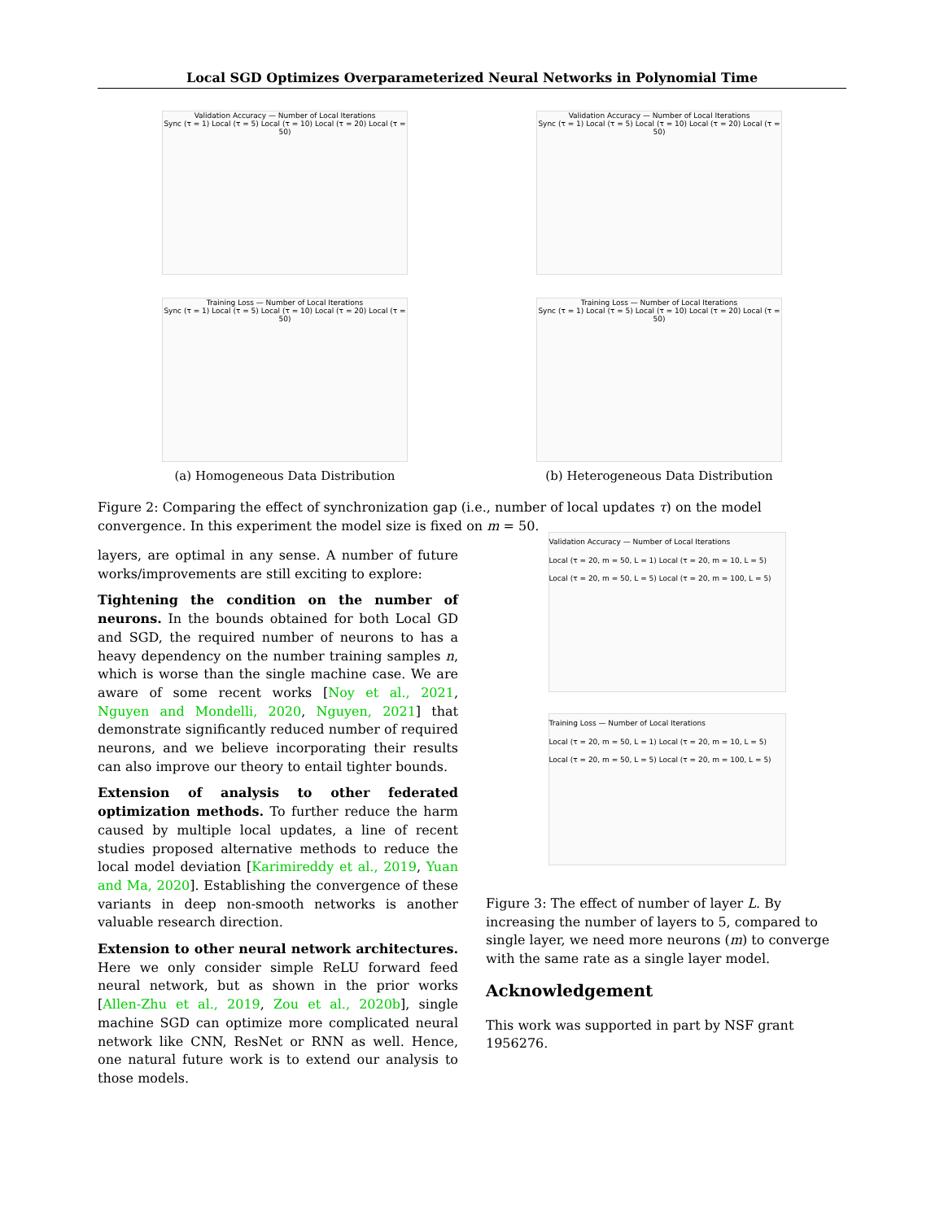Local SGD Optimizes Overparameterized Neural Networks in Polynomial Time
Validation Accuracy — Number of Local Iterations
Sync (τ = 1) Local (τ = 5) Local (τ = 10) Local (τ = 20) Local (τ = 50)
Training Loss — Number of Local Iterations
Sync (τ = 1) Local (τ = 5) Local (τ = 10) Local (τ = 20) Local (τ = 50)
(a) Homogeneous Data Distribution
Validation Accuracy — Number of Local Iterations
Sync (τ = 1) Local (τ = 5) Local (τ = 10) Local (τ = 20) Local (τ = 50)
Training Loss — Number of Local Iterations
Sync (τ = 1) Local (τ = 5) Local (τ = 10) Local (τ = 20) Local (τ = 50)
(b) Heterogeneous Data Distribution
Figure 2: Comparing the effect of synchronization gap (i.e., number of local updates τ) on the model convergence. In this experiment the model size is fixed on m = 50.
layers, are optimal in any sense. A number of future works/improvements are still exciting to explore:
Tightening the condition on the number of neurons. In the bounds obtained for both Local GD and SGD, the required number of neurons to has a heavy dependency on the number training samples n, which is worse than the single machine case. We are aware of some recent works [Noy et al., 2021, Nguyen and Mondelli, 2020, Nguyen, 2021] that demonstrate significantly reduced number of required neurons, and we believe incorporating their results can also improve our theory to entail tighter bounds.
Extension of analysis to other federated optimization methods. To further reduce the harm caused by multiple local updates, a line of recent studies proposed alternative methods to reduce the local model deviation [Karimireddy et al., 2019, Yuan and Ma, 2020]. Establishing the convergence of these variants in deep non-smooth networks is another valuable research direction.
Extension to other neural network architectures. Here we only consider simple ReLU forward feed neural network, but as shown in the prior works [Allen-Zhu et al., 2019, Zou et al., 2020b], single machine SGD can optimize more complicated neural network like CNN, ResNet or RNN as well. Hence, one natural future work is to extend our analysis to those models.
Validation Accuracy — Number of Local Iterations
Local (τ = 20, m = 50, L = 1) Local (τ = 20, m = 10, L = 5) Local (τ = 20, m = 50, L = 5) Local (τ = 20, m = 100, L = 5)
Training Loss — Number of Local Iterations
Local (τ = 20, m = 50, L = 1) Local (τ = 20, m = 10, L = 5) Local (τ = 20, m = 50, L = 5) Local (τ = 20, m = 100, L = 5)
Figure 3: The effect of number of layer L. By increasing the number of layers to 5, compared to single layer, we need more neurons (m) to converge with the same rate as a single layer model.
Acknowledgement
This work was supported in part by NSF grant 1956276.